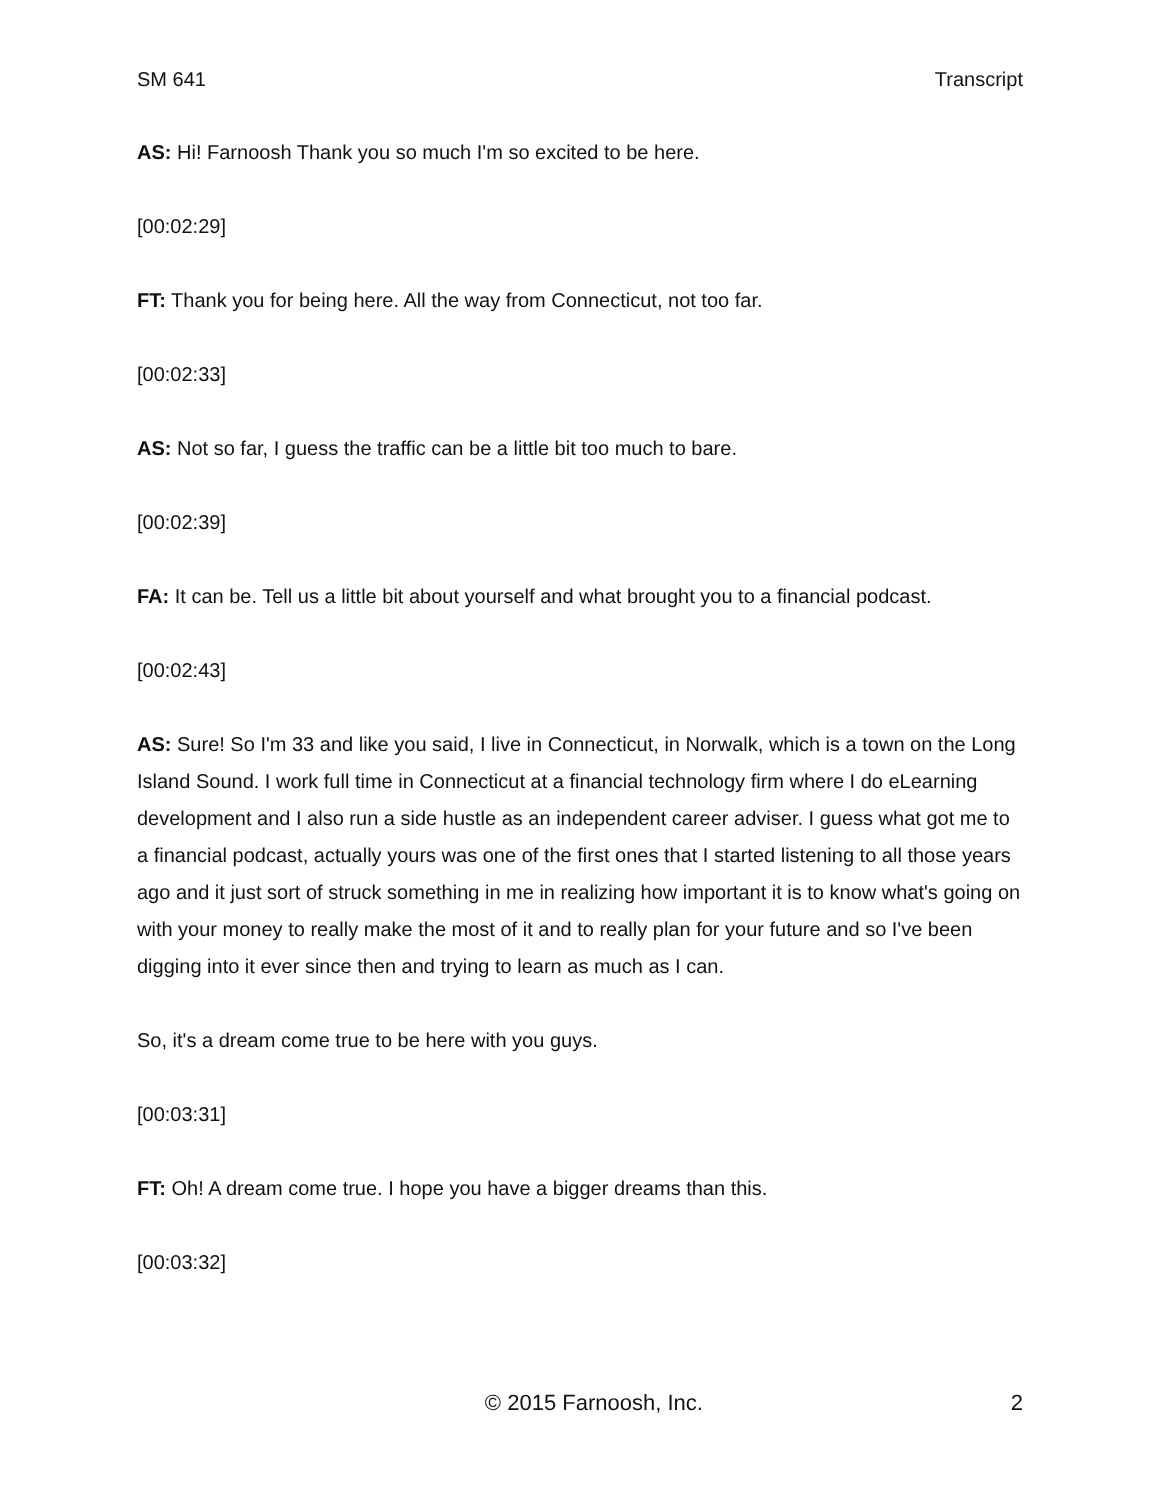SM 641 Transcript
AS: Hi! Farnoosh Thank you so much I'm so excited to be here.
[00:02:29]
FT: Thank you for being here. All the way from Connecticut, not too far.
[00:02:33]
AS: Not so far, I guess the traffic can be a little bit too much to bare.
[00:02:39]
FA: It can be. Tell us a little bit about yourself and what brought you to a financial podcast.
[00:02:43]
AS: Sure! So I'm 33 and like you said, I live in Connecticut, in Norwalk, which is a town on the Long Island Sound. I work full time in Connecticut at a financial technology firm where I do eLearning development and I also run a side hustle as an independent career adviser. I guess what got me to a financial podcast, actually yours was one of the first ones that I started listening to all those years ago and it just sort of struck something in me in realizing how important it is to know what's going on with your money to really make the most of it and to really plan for your future and so I've been digging into it ever since then and trying to learn as much as I can.
So, it's a dream come true to be here with you guys.
[00:03:31]
FT: Oh! A dream come true. I hope you have a bigger dreams than this.
[00:03:32]
© 2015 Farnoosh, Inc. 2